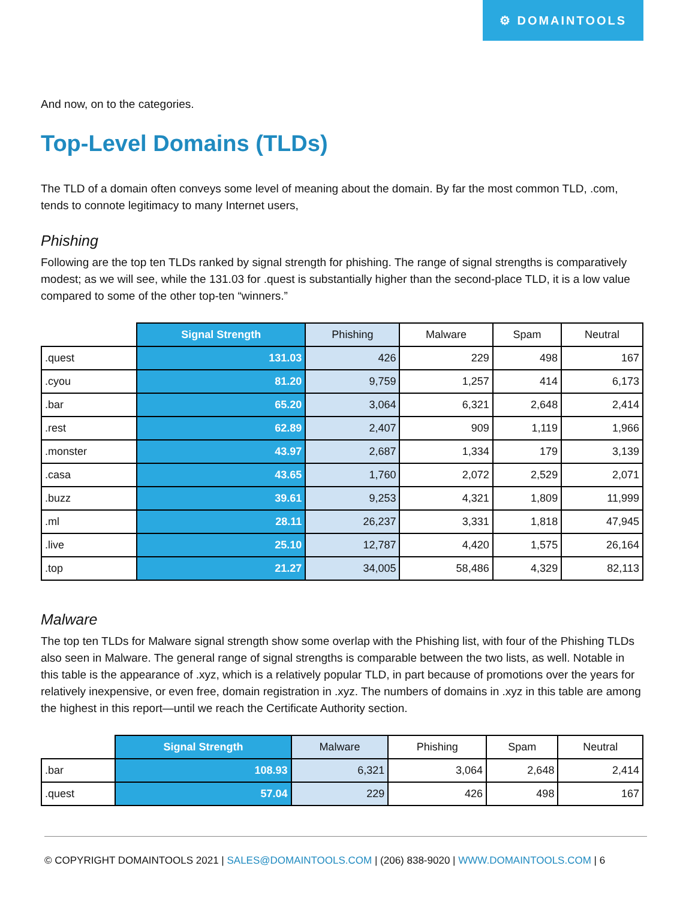⚙ DOMAINTOOLS
And now, on to the categories.
Top-Level Domains (TLDs)
The TLD of a domain often conveys some level of meaning about the domain. By far the most common TLD, .com, tends to connote legitimacy to many Internet users,
Phishing
Following are the top ten TLDs ranked by signal strength for phishing. The range of signal strengths is comparatively modest; as we will see, while the 131.03 for .quest is substantially higher than the second-place TLD, it is a low value compared to some of the other top-ten “winners.”
| | Signal Strength | Phishing | Malware | Spam | Neutral |
| --- | --- | --- | --- | --- | --- |
| .quest | 131.03 | 426 | 229 | 498 | 167 |
| .cyou | 81.20 | 9,759 | 1,257 | 414 | 6,173 |
| .bar | 65.20 | 3,064 | 6,321 | 2,648 | 2,414 |
| .rest | 62.89 | 2,407 | 909 | 1,119 | 1,966 |
| .monster | 43.97 | 2,687 | 1,334 | 179 | 3,139 |
| .casa | 43.65 | 1,760 | 2,072 | 2,529 | 2,071 |
| .buzz | 39.61 | 9,253 | 4,321 | 1,809 | 11,999 |
| .ml | 28.11 | 26,237 | 3,331 | 1,818 | 47,945 |
| .live | 25.10 | 12,787 | 4,420 | 1,575 | 26,164 |
| .top | 21.27 | 34,005 | 58,486 | 4,329 | 82,113 |
Malware
The top ten TLDs for Malware signal strength show some overlap with the Phishing list, with four of the Phishing TLDs also seen in Malware. The general range of signal strengths is comparable between the two lists, as well. Notable in this table is the appearance of .xyz, which is a relatively popular TLD, in part because of promotions over the years for relatively inexpensive, or even free, domain registration in .xyz. The numbers of domains in .xyz in this table are among the highest in this report—until we reach the Certificate Authority section.
| | Signal Strength | Malware | Phishing | Spam | Neutral |
| --- | --- | --- | --- | --- | --- |
| .bar | 108.93 | 6,321 | 3,064 | 2,648 | 2,414 |
| .quest | 57.04 | 229 | 426 | 498 | 167 |
© COPYRIGHT DOMAINTOOLS 2021 | SALES@DOMAINTOOLS.COM | (206) 838-9020 | WWW.DOMAINTOOLS.COM | 6